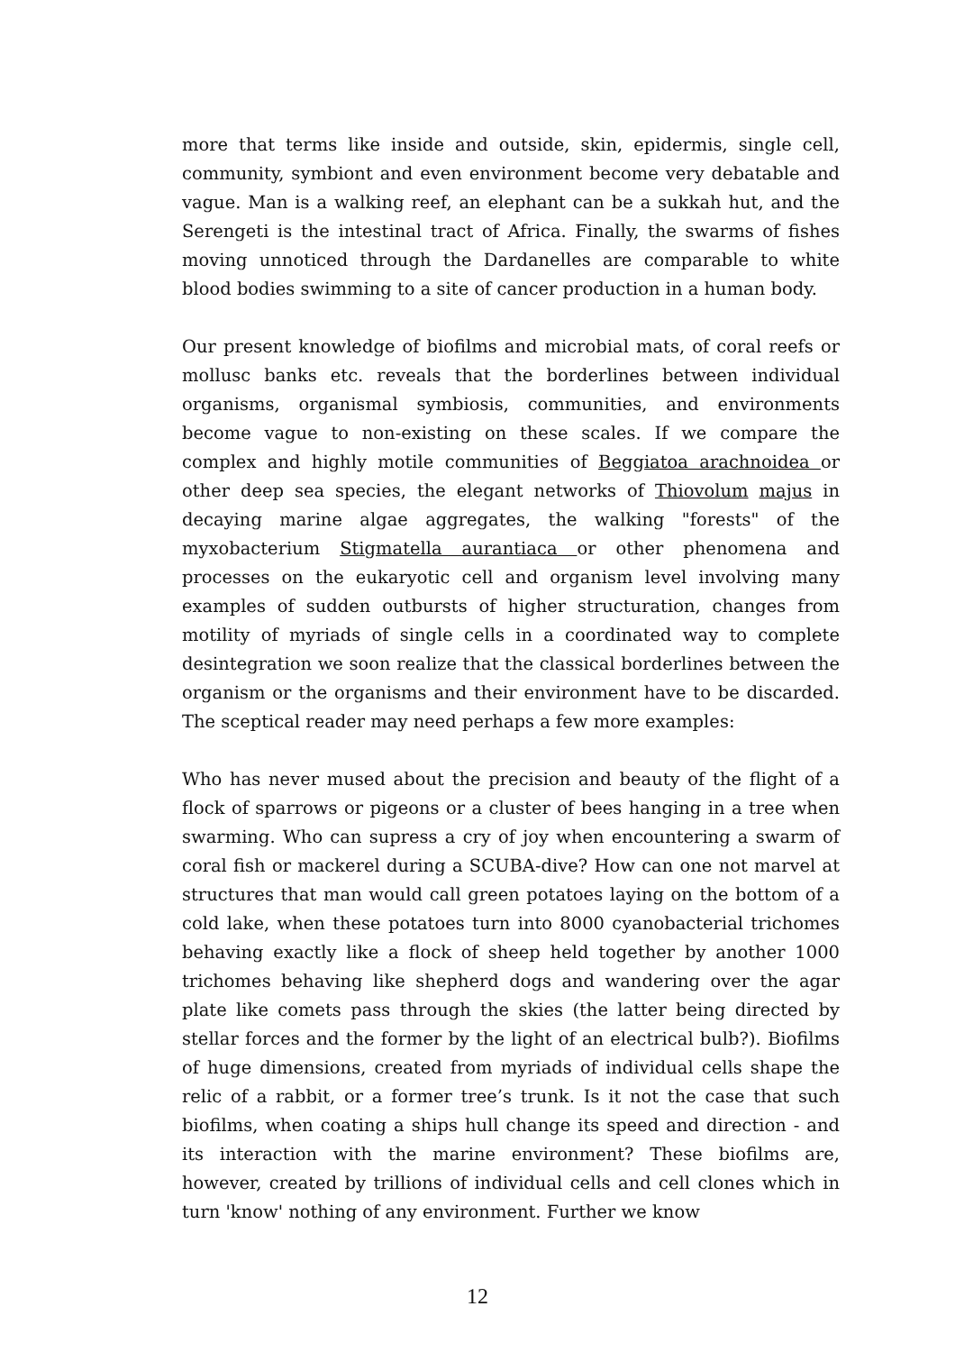more that terms like inside and outside, skin, epidermis, single cell, community, symbiont and even environment become very debatable and vague. Man is a walking reef, an elephant can be a sukkah hut, and the Serengeti is the intestinal tract of Africa. Finally, the swarms of fishes moving unnoticed through the Dardanelles are comparable to white blood bodies swimming to a site of cancer production in a human body.
Our present knowledge of biofilms and microbial mats, of coral reefs or mollusc banks etc. reveals that the borderlines between individual organisms, organismal symbiosis, communities, and environments become vague to non-existing on these scales. If we compare the complex and highly motile communities of Beggiatoa arachnoidea or other deep sea species, the elegant networks of Thiovolum majus in decaying marine algae aggregates, the walking "forests" of the myxobacterium Stigmatella aurantiaca or other phenomena and processes on the eukaryotic cell and organism level involving many examples of sudden outbursts of higher structuration, changes from motility of myriads of single cells in a coordinated way to complete desintegration we soon realize that the classical borderlines between the organism or the organisms and their environment have to be discarded. The sceptical reader may need perhaps a few more examples:
Who has never mused about the precision and beauty of the flight of a flock of sparrows or pigeons or a cluster of bees hanging in a tree when swarming. Who can supress a cry of joy when encountering a swarm of coral fish or mackerel during a SCUBA-dive? How can one not marvel at structures that man would call green potatoes laying on the bottom of a cold lake, when these potatoes turn into 8000 cyanobacterial trichomes behaving exactly like a flock of sheep held together by another 1000 trichomes behaving like shepherd dogs and wandering over the agar plate like comets pass through the skies (the latter being directed by stellar forces and the former by the light of an electrical bulb?). Biofilms of huge dimensions, created from myriads of individual cells shape the relic of a rabbit, or a former tree’s trunk. Is it not the case that such biofilms, when coating a ships hull change its speed and direction - and its interaction with the marine environment? These biofilms are, however, created by trillions of individual cells and cell clones which in turn 'know' nothing of any environment. Further we know
12